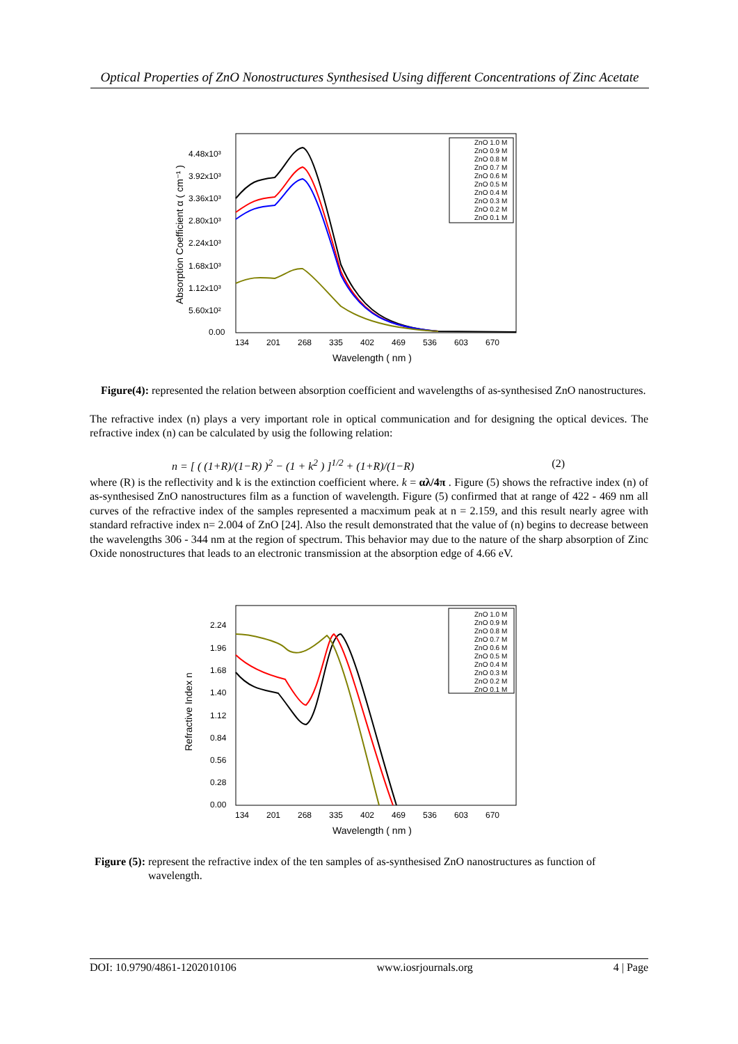Optical Properties of ZnO Nonostructures Synthesised Using different Concentrations of Zinc Acetate
4.48x10³
3.92x10³
3.36x10³
2.80x10³
2.24x10³
1.68x10³
1.12x10³
5.60x10²
0.00
134
201
268
335
402
469
536
603
670
Wavelength ( nm )
Absorption Coefficient α ( cm⁻¹ )
ZnO 1.0 M
ZnO 0.9 M
ZnO 0.8 M
ZnO 0.7 M
ZnO 0.6 M
ZnO 0.5 M
ZnO 0.4 M
ZnO 0.3 M
ZnO 0.2 M
ZnO 0.1 M
Figure(4): represented the relation between absorption coefficient and wavelengths of as-synthesised ZnO nanostructures.
The refractive index (n) plays a very important role in optical communication and for designing the optical devices. The refractive index (n) can be calculated by usig the following relation:
n = [ ( (1+R)/(1−R) )<sup>2</sup> − (1 + k<sup>2</sup> ) ]<sup>1/2</sup> + (1+R)/(1−R) (2)
where (R) is the reflectivity and k is the extinction coefficient where. k = αλ/4π . Figure (5) shows the refractive index (n) of as-synthesised ZnO nanostructures film as a function of wavelength. Figure (5) confirmed that at range of 422 - 469 nm all curves of the refractive index of the samples represented a macximum peak at n = 2.159, and this result nearly agree with standard refractive index n= 2.004 of ZnO [24]. Also the result demonstrated that the value of (n) begins to decrease between the wavelengths 306 - 344 nm at the region of spectrum. This behavior may due to the nature of the sharp absorption of Zinc Oxide nonostructures that leads to an electronic transmission at the absorption edge of 4.66 eV.
2.24
1.96
1.68
1.40
1.12
0.84
0.56
0.28
0.00
134
201
268
335
402
469
536
603
670
Wavelength ( nm )
Refractive Index n
ZnO 1.0 M
ZnO 0.9 M
ZnO 0.8 M
ZnO 0.7 M
ZnO 0.6 M
ZnO 0.5 M
ZnO 0.4 M
ZnO 0.3 M
ZnO 0.2 M
ZnO 0.1 M
Figure (5): represent the refractive index of the ten samples of as-synthesised ZnO nanostructures as function of wavelength.
DOI: 10.9790/4861-1202010106 www.iosrjournals.org 4 | Page